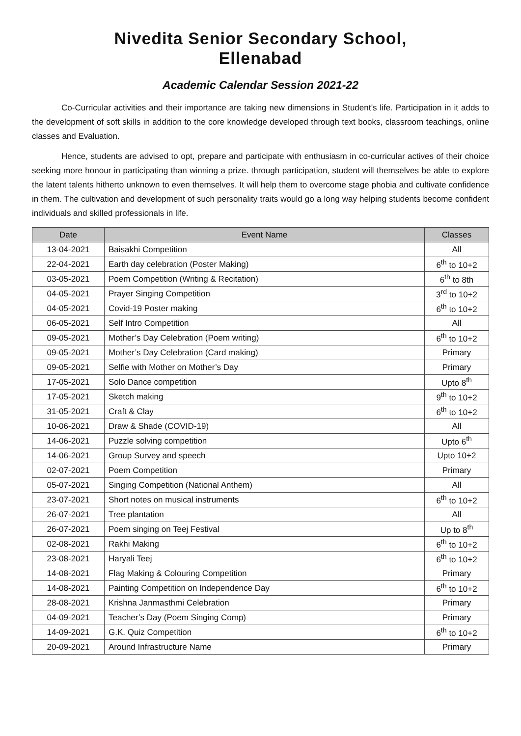Nivedita Senior Secondary School,
Ellenabad
Academic Calendar Session 2021-22
Co-Curricular activities and their importance are taking new dimensions in Student’s life. Participation in it adds to the development of soft skills in addition to the core knowledge developed through text books, classroom teachings, online classes and Evaluation.
Hence, students are advised to opt, prepare and participate with enthusiasm in co-curricular actives of their choice seeking more honour in participating than winning a prize. through participation, student will themselves be able to explore the latent talents hitherto unknown to even themselves. It will help them to overcome stage phobia and cultivate confidence in them. The cultivation and development of such personality traits would go a long way helping students become confident individuals and skilled professionals in life.
| Date | Event Name | Classes |
| --- | --- | --- |
| 13-04-2021 | Baisakhi Competition | All |
| 22-04-2021 | Earth day celebration (Poster Making) | 6<sup>th</sup> to 10+2 |
| 03-05-2021 | Poem Competition (Writing & Recitation) | 6<sup>th</sup> to 8th |
| 04-05-2021 | Prayer Singing Competition | 3<sup>rd</sup> to 10+2 |
| 04-05-2021 | Covid-19 Poster making | 6<sup>th</sup> to 10+2 |
| 06-05-2021 | Self Intro Competition | All |
| 09-05-2021 | Mother’s Day Celebration (Poem writing) | 6<sup>th</sup> to 10+2 |
| 09-05-2021 | Mother’s Day Celebration (Card making) | Primary |
| 09-05-2021 | Selfie with Mother on Mother’s Day | Primary |
| 17-05-2021 | Solo Dance competition | Upto 8<sup>th</sup> |
| 17-05-2021 | Sketch making | 9<sup>th</sup> to 10+2 |
| 31-05-2021 | Craft & Clay | 6<sup>th</sup> to 10+2 |
| 10-06-2021 | Draw & Shade (COVID-19) | All |
| 14-06-2021 | Puzzle solving competition | Upto 6<sup>th</sup> |
| 14-06-2021 | Group Survey and speech | Upto 10+2 |
| 02-07-2021 | Poem Competition | Primary |
| 05-07-2021 | Singing Competition (National Anthem) | All |
| 23-07-2021 | Short notes on musical instruments | 6<sup>th</sup> to 10+2 |
| 26-07-2021 | Tree plantation | All |
| 26-07-2021 | Poem singing on Teej Festival | Up to 8<sup>th</sup> |
| 02-08-2021 | Rakhi Making | 6<sup>th</sup> to 10+2 |
| 23-08-2021 | Haryali Teej | 6<sup>th</sup> to 10+2 |
| 14-08-2021 | Flag Making & Colouring Competition | Primary |
| 14-08-2021 | Painting Competition on Independence Day | 6<sup>th</sup> to 10+2 |
| 28-08-2021 | Krishna Janmasthmi Celebration | Primary |
| 04-09-2021 | Teacher’s Day (Poem Singing Comp) | Primary |
| 14-09-2021 | G.K. Quiz Competition | 6<sup>th</sup> to 10+2 |
| 20-09-2021 | Around Infrastructure Name | Primary |